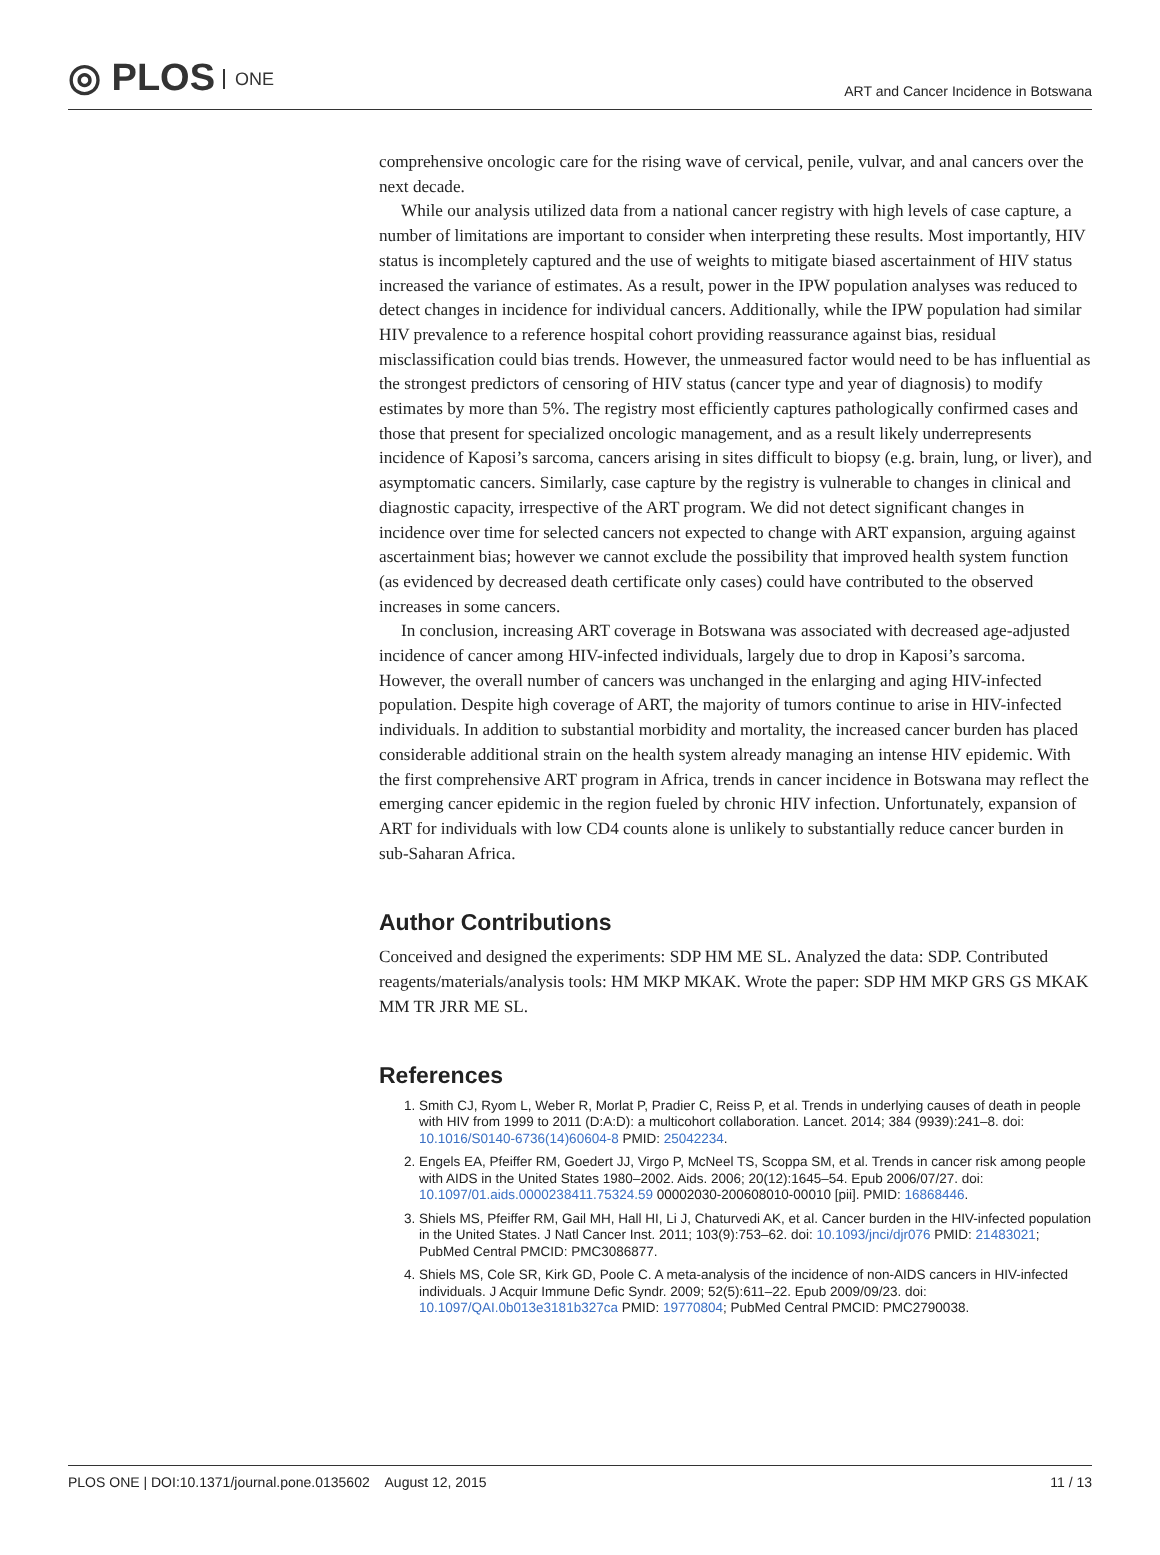◎ PLOS ONE
ART and Cancer Incidence in Botswana
comprehensive oncologic care for the rising wave of cervical, penile, vulvar, and anal cancers over the next decade.
While our analysis utilized data from a national cancer registry with high levels of case capture, a number of limitations are important to consider when interpreting these results. Most importantly, HIV status is incompletely captured and the use of weights to mitigate biased ascertainment of HIV status increased the variance of estimates. As a result, power in the IPW population analyses was reduced to detect changes in incidence for individual cancers. Additionally, while the IPW population had similar HIV prevalence to a reference hospital cohort providing reassurance against bias, residual misclassification could bias trends. However, the unmeasured factor would need to be has influential as the strongest predictors of censoring of HIV status (cancer type and year of diagnosis) to modify estimates by more than 5%. The registry most efficiently captures pathologically confirmed cases and those that present for specialized oncologic management, and as a result likely underrepresents incidence of Kaposi’s sarcoma, cancers arising in sites difficult to biopsy (e.g. brain, lung, or liver), and asymptomatic cancers. Similarly, case capture by the registry is vulnerable to changes in clinical and diagnostic capacity, irrespective of the ART program. We did not detect significant changes in incidence over time for selected cancers not expected to change with ART expansion, arguing against ascertainment bias; however we cannot exclude the possibility that improved health system function (as evidenced by decreased death certificate only cases) could have contributed to the observed increases in some cancers.
In conclusion, increasing ART coverage in Botswana was associated with decreased age-adjusted incidence of cancer among HIV-infected individuals, largely due to drop in Kaposi’s sarcoma. However, the overall number of cancers was unchanged in the enlarging and aging HIV-infected population. Despite high coverage of ART, the majority of tumors continue to arise in HIV-infected individuals. In addition to substantial morbidity and mortality, the increased cancer burden has placed considerable additional strain on the health system already managing an intense HIV epidemic. With the first comprehensive ART program in Africa, trends in cancer incidence in Botswana may reflect the emerging cancer epidemic in the region fueled by chronic HIV infection. Unfortunately, expansion of ART for individuals with low CD4 counts alone is unlikely to substantially reduce cancer burden in sub-Saharan Africa.
Author Contributions
Conceived and designed the experiments: SDP HM ME SL. Analyzed the data: SDP. Contributed reagents/materials/analysis tools: HM MKP MKAK. Wrote the paper: SDP HM MKP GRS GS MKAK MM TR JRR ME SL.
References
1. Smith CJ, Ryom L, Weber R, Morlat P, Pradier C, Reiss P, et al. Trends in underlying causes of death in people with HIV from 1999 to 2011 (D:A:D): a multicohort collaboration. Lancet. 2014; 384 (9939):241–8. doi: 10.1016/S0140-6736(14)60604-8 PMID: 25042234.
2. Engels EA, Pfeiffer RM, Goedert JJ, Virgo P, McNeel TS, Scoppa SM, et al. Trends in cancer risk among people with AIDS in the United States 1980–2002. Aids. 2006; 20(12):1645–54. Epub 2006/07/27. doi: 10.1097/01.aids.0000238411.75324.59 00002030-200608010-00010 [pii]. PMID: 16868446.
3. Shiels MS, Pfeiffer RM, Gail MH, Hall HI, Li J, Chaturvedi AK, et al. Cancer burden in the HIV-infected population in the United States. J Natl Cancer Inst. 2011; 103(9):753–62. doi: 10.1093/jnci/djr076 PMID: 21483021; PubMed Central PMCID: PMC3086877.
4. Shiels MS, Cole SR, Kirk GD, Poole C. A meta-analysis of the incidence of non-AIDS cancers in HIV-infected individuals. J Acquir Immune Defic Syndr. 2009; 52(5):611–22. Epub 2009/09/23. doi: 10.1097/QAI.0b013e3181b327ca PMID: 19770804; PubMed Central PMCID: PMC2790038.
PLOS ONE | DOI:10.1371/journal.pone.0135602 August 12, 2015
11 / 13